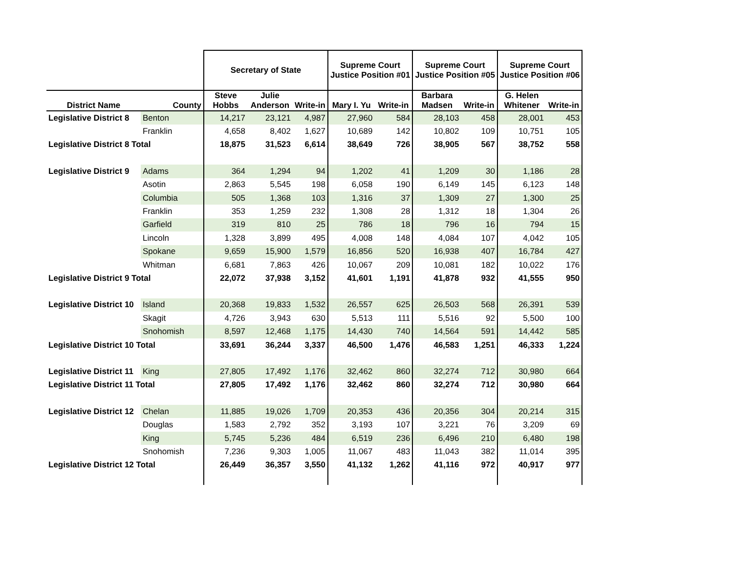| | | Secretary of State | | | Supreme Court Justice Position #01 | | Supreme Court Justice Position #05 | | Supreme Court Justice Position #06 | |
| --- | --- | --- | --- | --- | --- | --- | --- | --- | --- | --- |
| District Name | County | Steve Hobbs | Julie Anderson | Write-in | Mary I. Yu | Write-in | Barbara Madsen | Write-in | G. Helen Whitener | Write-in |
| Legislative District 8 | Benton | 14,217 | 23,121 | 4,987 | 27,960 | 584 | 28,103 | 458 | 28,001 | 453 |
| | Franklin | 4,658 | 8,402 | 1,627 | 10,689 | 142 | 10,802 | 109 | 10,751 | 105 |
| Legislative District 8 Total | | 18,875 | 31,523 | 6,614 | 38,649 | 726 | 38,905 | 567 | 38,752 | 558 |
| Legislative District 9 | Adams | 364 | 1,294 | 94 | 1,202 | 41 | 1,209 | 30 | 1,186 | 28 |
| | Asotin | 2,863 | 5,545 | 198 | 6,058 | 190 | 6,149 | 145 | 6,123 | 148 |
| | Columbia | 505 | 1,368 | 103 | 1,316 | 37 | 1,309 | 27 | 1,300 | 25 |
| | Franklin | 353 | 1,259 | 232 | 1,308 | 28 | 1,312 | 18 | 1,304 | 26 |
| | Garfield | 319 | 810 | 25 | 786 | 18 | 796 | 16 | 794 | 15 |
| | Lincoln | 1,328 | 3,899 | 495 | 4,008 | 148 | 4,084 | 107 | 4,042 | 105 |
| | Spokane | 9,659 | 15,900 | 1,579 | 16,856 | 520 | 16,938 | 407 | 16,784 | 427 |
| | Whitman | 6,681 | 7,863 | 426 | 10,067 | 209 | 10,081 | 182 | 10,022 | 176 |
| Legislative District 9 Total | | 22,072 | 37,938 | 3,152 | 41,601 | 1,191 | 41,878 | 932 | 41,555 | 950 |
| Legislative District 10 | Island | 20,368 | 19,833 | 1,532 | 26,557 | 625 | 26,503 | 568 | 26,391 | 539 |
| | Skagit | 4,726 | 3,943 | 630 | 5,513 | 111 | 5,516 | 92 | 5,500 | 100 |
| | Snohomish | 8,597 | 12,468 | 1,175 | 14,430 | 740 | 14,564 | 591 | 14,442 | 585 |
| Legislative District 10 Total | | 33,691 | 36,244 | 3,337 | 46,500 | 1,476 | 46,583 | 1,251 | 46,333 | 1,224 |
| Legislative District 11 | King | 27,805 | 17,492 | 1,176 | 32,462 | 860 | 32,274 | 712 | 30,980 | 664 |
| Legislative District 11 Total | | 27,805 | 17,492 | 1,176 | 32,462 | 860 | 32,274 | 712 | 30,980 | 664 |
| Legislative District 12 | Chelan | 11,885 | 19,026 | 1,709 | 20,353 | 436 | 20,356 | 304 | 20,214 | 315 |
| | Douglas | 1,583 | 2,792 | 352 | 3,193 | 107 | 3,221 | 76 | 3,209 | 69 |
| | King | 5,745 | 5,236 | 484 | 6,519 | 236 | 6,496 | 210 | 6,480 | 198 |
| | Snohomish | 7,236 | 9,303 | 1,005 | 11,067 | 483 | 11,043 | 382 | 11,014 | 395 |
| Legislative District 12 Total | | 26,449 | 36,357 | 3,550 | 41,132 | 1,262 | 41,116 | 972 | 40,917 | 977 |